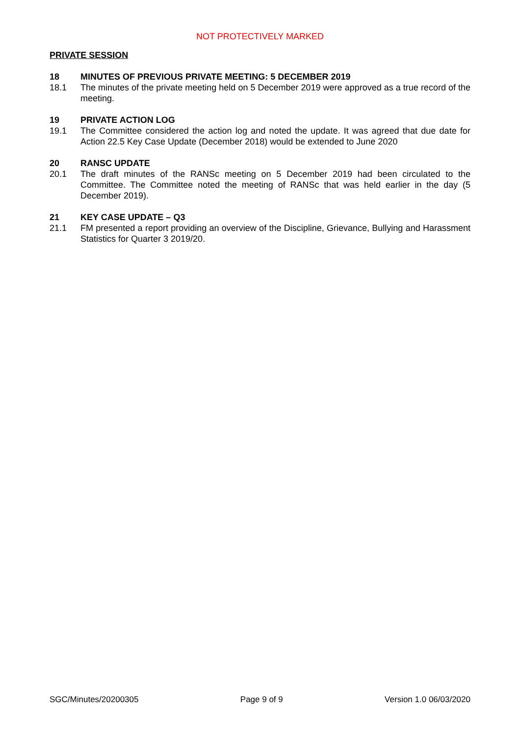NOT PROTECTIVELY MARKED
PRIVATE SESSION
18 MINUTES OF PREVIOUS PRIVATE MEETING: 5 DECEMBER 2019
18.1 The minutes of the private meeting held on 5 December 2019 were approved as a true record of the meeting.
19 PRIVATE ACTION LOG
19.1 The Committee considered the action log and noted the update. It was agreed that due date for Action 22.5 Key Case Update (December 2018) would be extended to June 2020
20 RANSC UPDATE
20.1 The draft minutes of the RANSc meeting on 5 December 2019 had been circulated to the Committee. The Committee noted the meeting of RANSc that was held earlier in the day (5 December 2019).
21 KEY CASE UPDATE – Q3
21.1 FM presented a report providing an overview of the Discipline, Grievance, Bullying and Harassment Statistics for Quarter 3 2019/20.
SGC/Minutes/20200305 Page 9 of 9 Version 1.0 06/03/2020